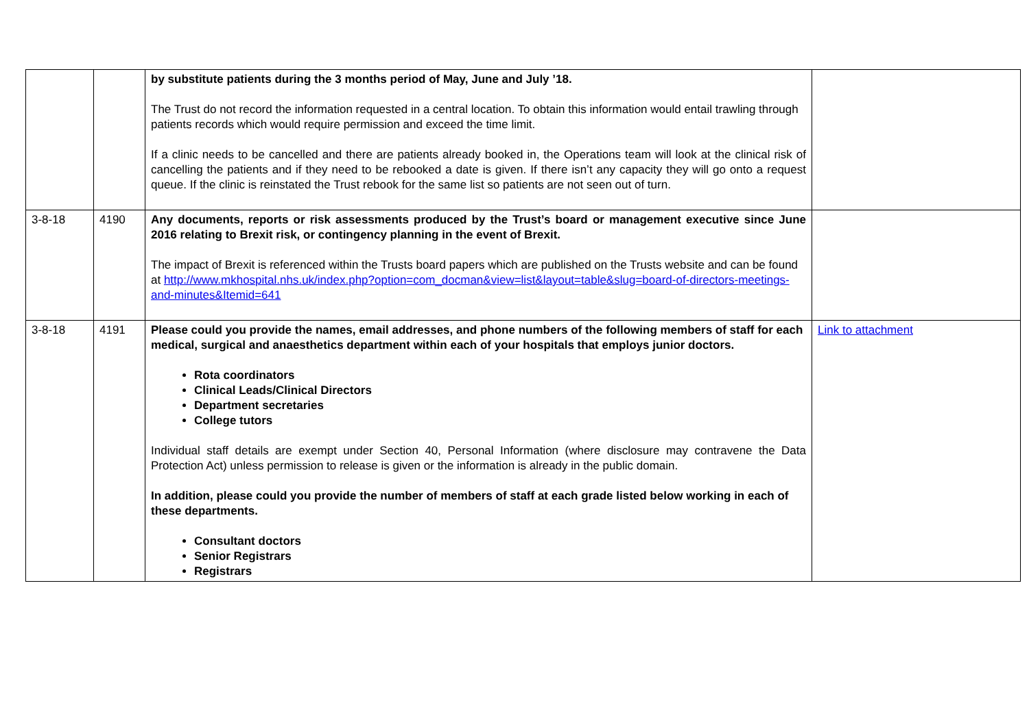| | | by substitute patients during the 3 months period of May, June and July ’18. The Trust do not record the information requested in a central location. To obtain this information would entail trawling through patients records which would require permission and exceed the time limit. If a clinic needs to be cancelled and there are patients already booked in, the Operations team will look at the clinical risk of cancelling the patients and if they need to be rebooked a date is given. If there isn’t any capacity they will go onto a request queue. If the clinic is reinstated the Trust rebook for the same list so patients are not seen out of turn. | |
| 3-8-18 | 4190 | Any documents, reports or risk assessments produced by the Trust’s board or management executive since June 2016 relating to Brexit risk, or contingency planning in the event of Brexit. The impact of Brexit is referenced within the Trusts board papers which are published on the Trusts website and can be found at http://www.mkhospital.nhs.uk/index.php?option=com_docman&view=list&layout=table&slug=board-of-directors-meetings-and-minutes&Itemid=641 | |
| 3-8-18 | 4191 | Please could you provide the names, email addresses, and phone numbers of the following members of staff for each medical, surgical and anaesthetics department within each of your hospitals that employs junior doctors. Rota coordinators Clinical Leads/Clinical Directors Department secretaries College tutors Individual staff details are exempt under Section 40, Personal Information (where disclosure may contravene the Data Protection Act) unless permission to release is given or the information is already in the public domain. In addition, please could you provide the number of members of staff at each grade listed below working in each of these departments. Consultant doctors Senior Registrars Registrars | Link to attachment |